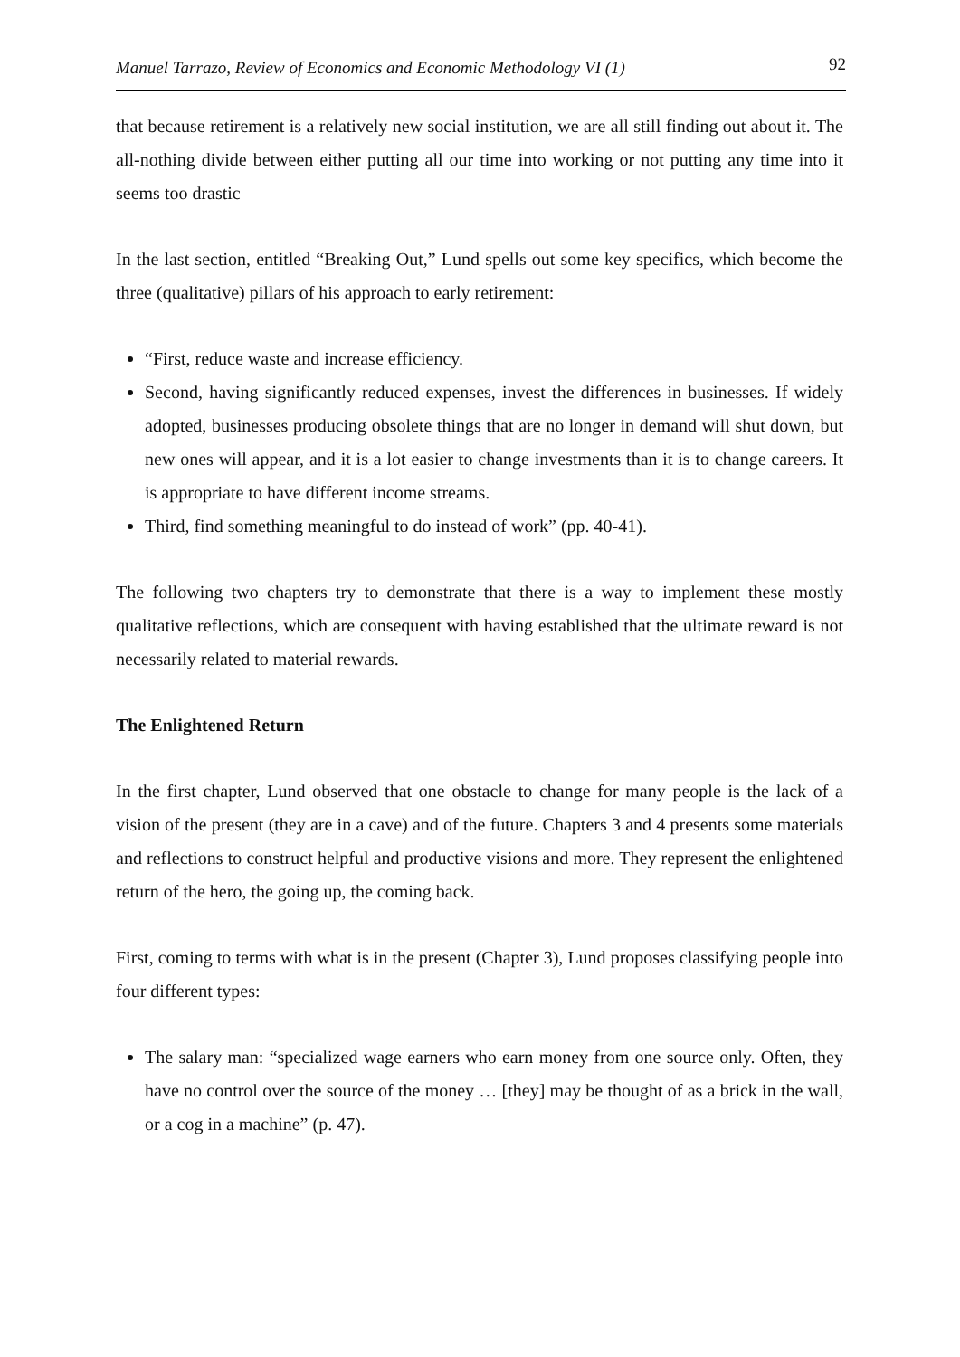Manuel Tarrazo, Review of Economics and Economic Methodology VI (1) 92
that because retirement is a relatively new social institution, we are all still finding out about it. The all-nothing divide between either putting all our time into working or not putting any time into it seems too drastic
In the last section, entitled “Breaking Out,” Lund spells out some key specifics, which become the three (qualitative) pillars of his approach to early retirement:
“First, reduce waste and increase efficiency.
Second, having significantly reduced expenses, invest the differences in businesses. If widely adopted, businesses producing obsolete things that are no longer in demand will shut down, but new ones will appear, and it is a lot easier to change investments than it is to change careers. It is appropriate to have different income streams.
Third, find something meaningful to do instead of work” (pp. 40-41).
The following two chapters try to demonstrate that there is a way to implement these mostly qualitative reflections, which are consequent with having established that the ultimate reward is not necessarily related to material rewards.
The Enlightened Return
In the first chapter, Lund observed that one obstacle to change for many people is the lack of a vision of the present (they are in a cave) and of the future. Chapters 3 and 4 presents some materials and reflections to construct helpful and productive visions and more. They represent the enlightened return of the hero, the going up, the coming back.
First, coming to terms with what is in the present (Chapter 3), Lund proposes classifying people into four different types:
The salary man: “specialized wage earners who earn money from one source only. Often, they have no control over the source of the money … [they] may be thought of as a brick in the wall, or a cog in a machine” (p. 47).